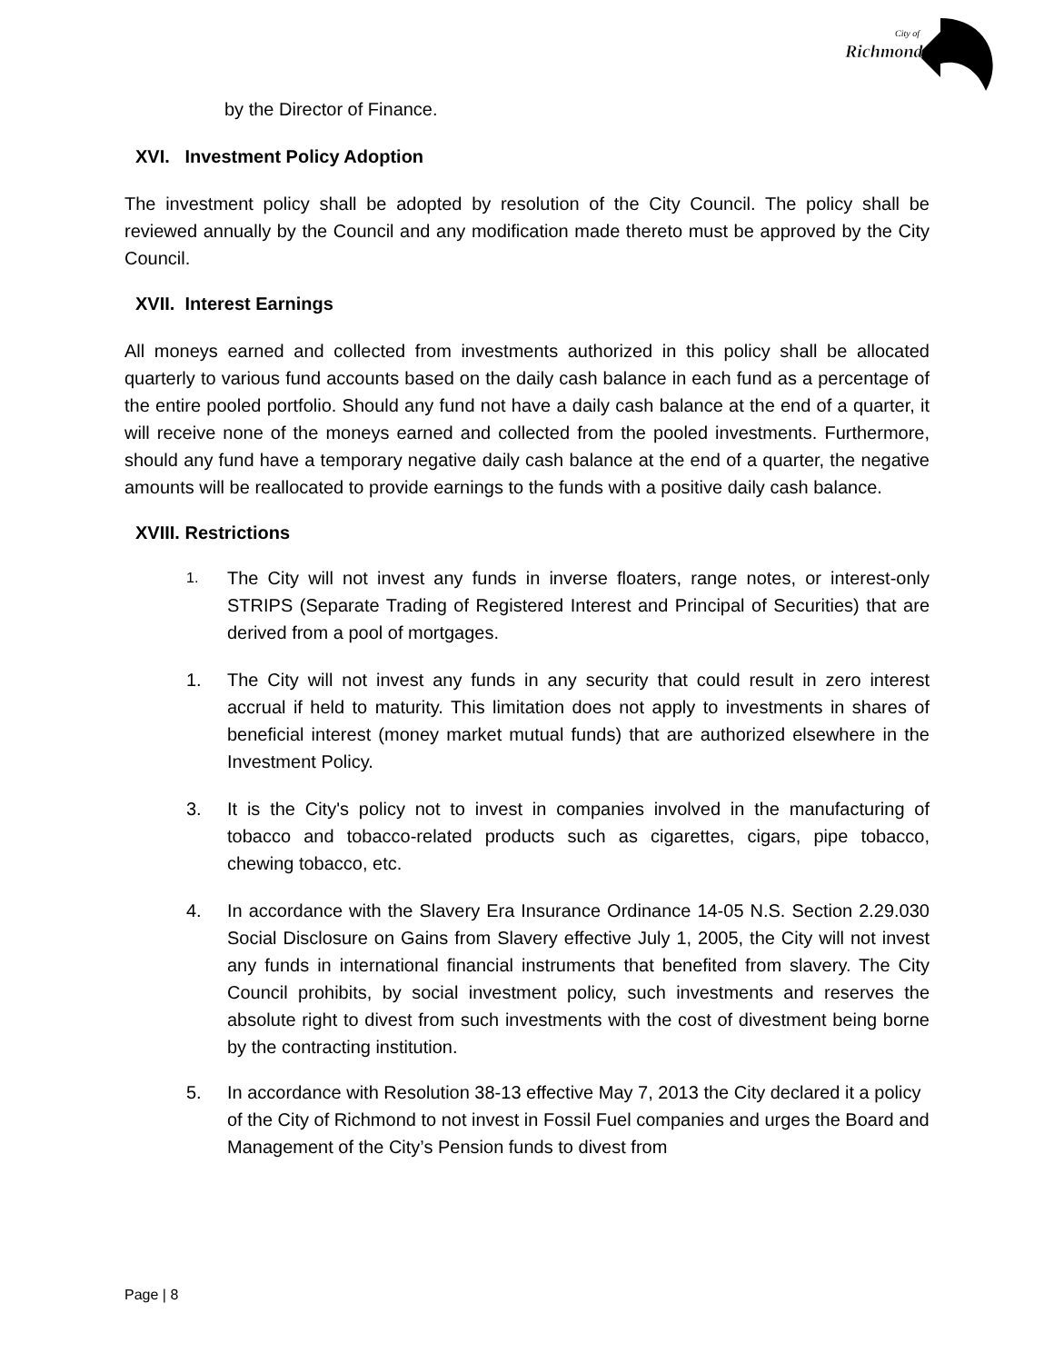City of
Richmond
by the Director of Finance.
XVI. Investment Policy Adoption
The investment policy shall be adopted by resolution of the City Council. The policy shall be reviewed annually by the Council and any modification made thereto must be approved by the City Council.
XVII. Interest Earnings
All moneys earned and collected from investments authorized in this policy shall be allocated quarterly to various fund accounts based on the daily cash balance in each fund as a percentage of the entire pooled portfolio. Should any fund not have a daily cash balance at the end of a quarter, it will receive none of the moneys earned and collected from the pooled investments. Furthermore, should any fund have a temporary negative daily cash balance at the end of a quarter, the negative amounts will be reallocated to provide earnings to the funds with a positive daily cash balance.
XVIII. Restrictions
1.
The City will not invest any funds in inverse floaters, range notes, or interest-only STRIPS (Separate Trading of Registered Interest and Principal of Securities) that are derived from a pool of mortgages.
1. The City will not invest any funds in any security that could result in zero interest accrual if held to maturity. This limitation does not apply to investments in shares of beneficial interest (money market mutual funds) that are authorized elsewhere in the Investment Policy.
3. It is the City's policy not to invest in companies involved in the manufacturing of tobacco and tobacco-related products such as cigarettes, cigars, pipe tobacco, chewing tobacco, etc.
4. In accordance with the Slavery Era Insurance Ordinance 14-05 N.S. Section 2.29.030 Social Disclosure on Gains from Slavery effective July 1, 2005, the City will not invest any funds in international financial instruments that benefited from slavery. The City Council prohibits, by social investment policy, such investments and reserves the absolute right to divest from such investments with the cost of divestment being borne by the contracting institution.
5. In accordance with Resolution 38-13 effective May 7, 2013 the City declared it a policy of the City of Richmond to not invest in Fossil Fuel companies and urges the Board and Management of the City’s Pension funds to divest from
Page | 8